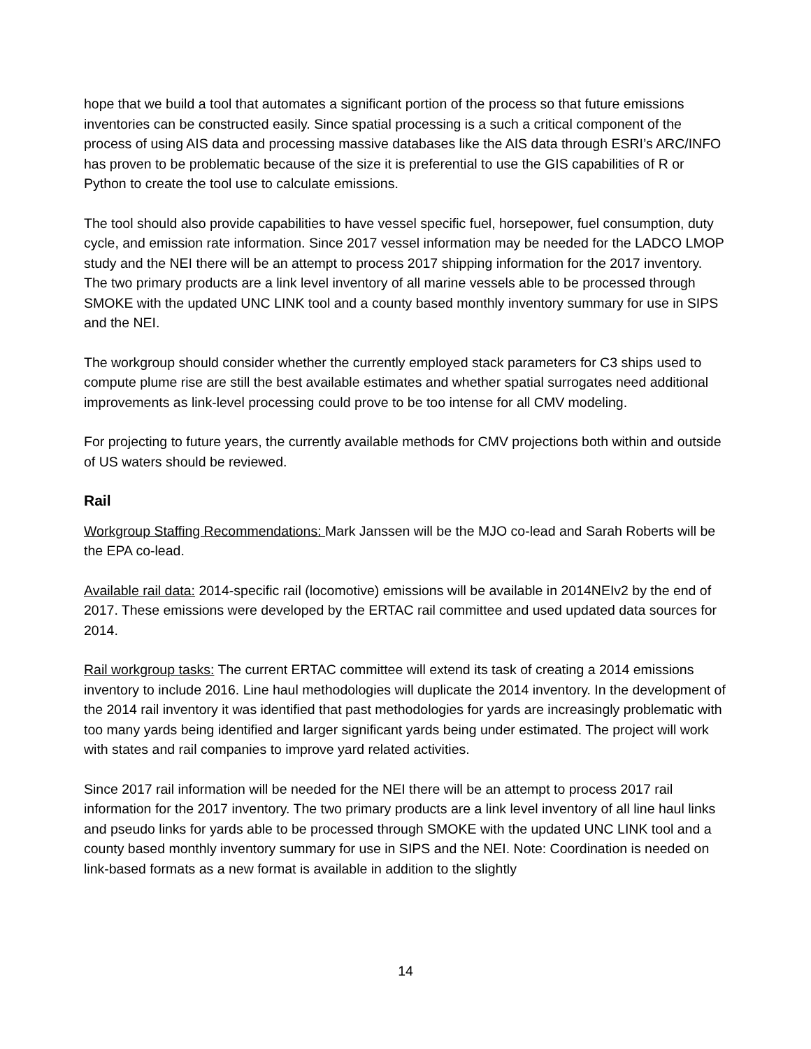hope that we build a tool that automates a significant portion of the process so that future emissions inventories can be constructed easily. Since spatial processing is a such a critical component of the process of using AIS data and processing massive databases like the AIS data through ESRI’s ARC/INFO has proven to be problematic because of the size it is preferential to use the GIS capabilities of R or Python to create the tool use to calculate emissions.
The tool should also provide capabilities to have vessel specific fuel, horsepower, fuel consumption, duty cycle, and emission rate information. Since 2017 vessel information may be needed for the LADCO LMOP study and the NEI there will be an attempt to process 2017 shipping information for the 2017 inventory. The two primary products are a link level inventory of all marine vessels able to be processed through SMOKE with the updated UNC LINK tool and a county based monthly inventory summary for use in SIPS and the NEI.
The workgroup should consider whether the currently employed stack parameters for C3 ships used to compute plume rise are still the best available estimates and whether spatial surrogates need additional improvements as link-level processing could prove to be too intense for all CMV modeling.
For projecting to future years, the currently available methods for CMV projections both within and outside of US waters should be reviewed.
Rail
Workgroup Staffing Recommendations: Mark Janssen will be the MJO co-lead and Sarah Roberts will be the EPA co-lead.
Available rail data: 2014-specific rail (locomotive) emissions will be available in 2014NEIv2 by the end of 2017. These emissions were developed by the ERTAC rail committee and used updated data sources for 2014.
Rail workgroup tasks: The current ERTAC committee will extend its task of creating a 2014 emissions inventory to include 2016. Line haul methodologies will duplicate the 2014 inventory. In the development of the 2014 rail inventory it was identified that past methodologies for yards are increasingly problematic with too many yards being identified and larger significant yards being under estimated. The project will work with states and rail companies to improve yard related activities.
Since 2017 rail information will be needed for the NEI there will be an attempt to process 2017 rail information for the 2017 inventory. The two primary products are a link level inventory of all line haul links and pseudo links for yards able to be processed through SMOKE with the updated UNC LINK tool and a county based monthly inventory summary for use in SIPS and the NEI. Note: Coordination is needed on link-based formats as a new format is available in addition to the slightly
14